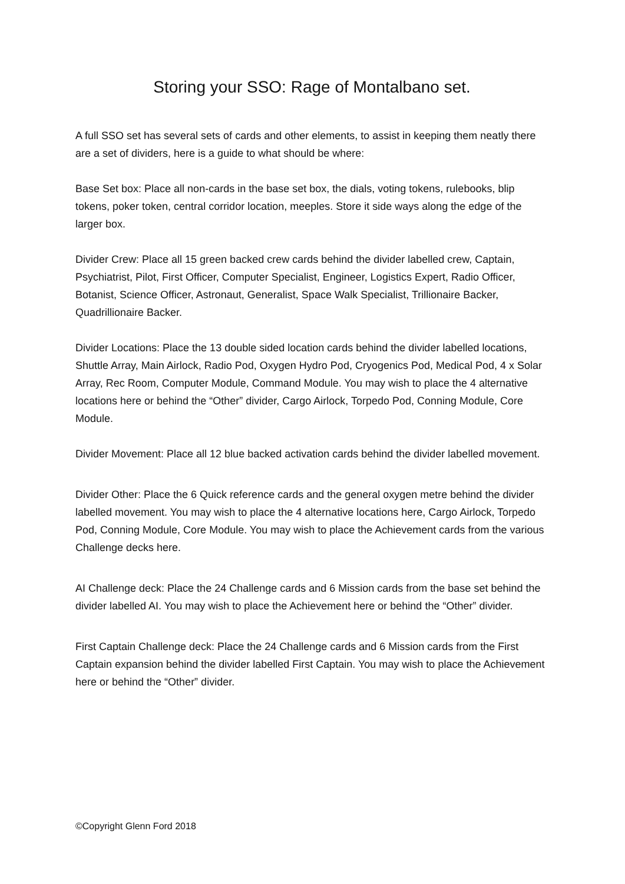Storing your SSO: Rage of Montalbano set.
A full SSO set has several sets of cards and other elements, to assist in keeping them neatly there are a set of dividers, here is a guide to what should be where:
Base Set box: Place all non-cards in the base set box, the dials, voting tokens, rulebooks, blip tokens, poker token, central corridor location, meeples. Store it side ways along the edge of the larger box.
Divider Crew: Place all 15 green backed crew cards behind the divider labelled crew, Captain, Psychiatrist, Pilot, First Officer, Computer Specialist, Engineer, Logistics Expert, Radio Officer, Botanist, Science Officer, Astronaut, Generalist, Space Walk Specialist, Trillionaire Backer, Quadrillionaire Backer.
Divider Locations: Place the 13 double sided location cards behind the divider labelled locations, Shuttle Array, Main Airlock, Radio Pod, Oxygen Hydro Pod, Cryogenics Pod, Medical Pod, 4 x Solar Array, Rec Room, Computer Module, Command Module. You may wish to place the 4 alternative locations here or behind the “Other” divider, Cargo Airlock, Torpedo Pod, Conning Module, Core Module.
Divider Movement: Place all 12 blue backed activation cards behind the divider labelled movement.
Divider Other: Place the 6 Quick reference cards and the general oxygen metre behind the divider labelled movement. You may wish to place the 4 alternative locations here, Cargo Airlock, Torpedo Pod, Conning Module, Core Module. You may wish to place the Achievement cards from the various Challenge decks here.
AI Challenge deck: Place the 24 Challenge cards and 6 Mission cards from the base set behind the divider labelled AI. You may wish to place the Achievement here or behind the “Other” divider.
First Captain Challenge deck: Place the 24 Challenge cards and 6 Mission cards from the First Captain expansion behind the divider labelled First Captain. You may wish to place the Achievement here or behind the “Other” divider.
©Copyright Glenn Ford 2018